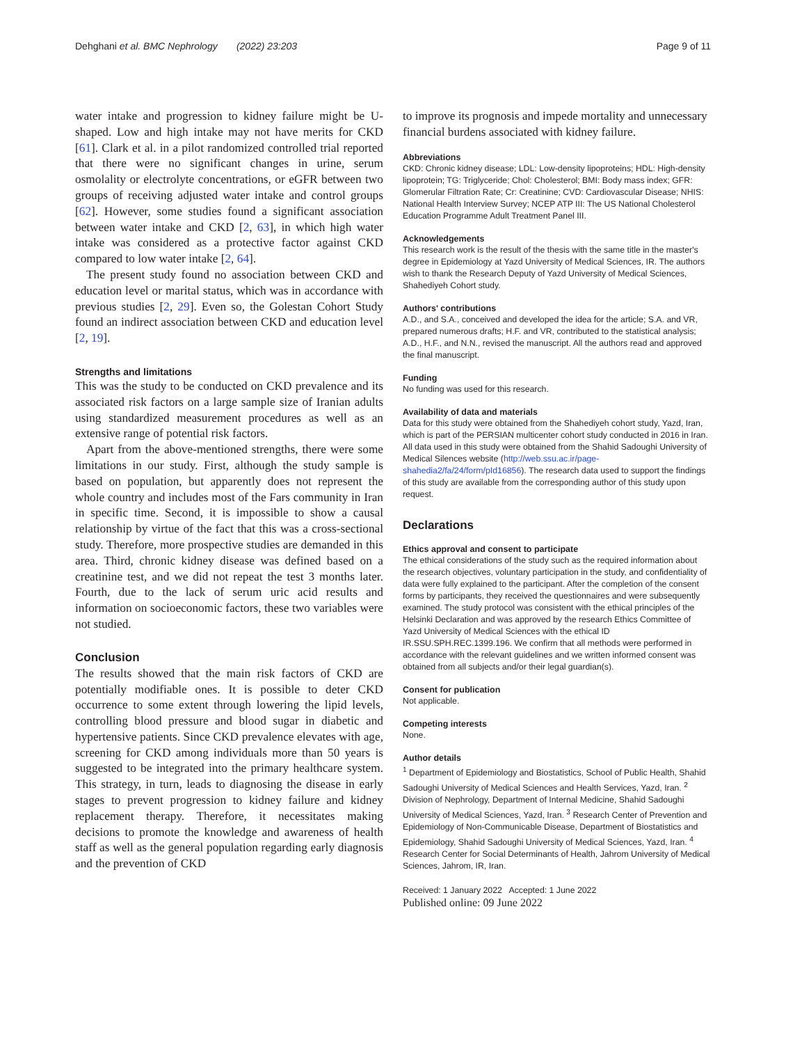Dehghani et al. BMC Nephrology (2022) 23:203 Page 9 of 11
water intake and progression to kidney failure might be U-shaped. Low and high intake may not have merits for CKD [61]. Clark et al. in a pilot randomized controlled trial reported that there were no significant changes in urine, serum osmolality or electrolyte concentrations, or eGFR between two groups of receiving adjusted water intake and control groups [62]. However, some studies found a significant association between water intake and CKD [2, 63], in which high water intake was considered as a protective factor against CKD compared to low water intake [2, 64].
The present study found no association between CKD and education level or marital status, which was in accordance with previous studies [2, 29]. Even so, the Golestan Cohort Study found an indirect association between CKD and education level [2, 19].
Strengths and limitations
This was the study to be conducted on CKD prevalence and its associated risk factors on a large sample size of Iranian adults using standardized measurement procedures as well as an extensive range of potential risk factors.
Apart from the above-mentioned strengths, there were some limitations in our study. First, although the study sample is based on population, but apparently does not represent the whole country and includes most of the Fars community in Iran in specific time. Second, it is impossible to show a causal relationship by virtue of the fact that this was a cross-sectional study. Therefore, more prospective studies are demanded in this area. Third, chronic kidney disease was defined based on a creatinine test, and we did not repeat the test 3 months later. Fourth, due to the lack of serum uric acid results and information on socioeconomic factors, these two variables were not studied.
Conclusion
The results showed that the main risk factors of CKD are potentially modifiable ones. It is possible to deter CKD occurrence to some extent through lowering the lipid levels, controlling blood pressure and blood sugar in diabetic and hypertensive patients. Since CKD prevalence elevates with age, screening for CKD among individuals more than 50 years is suggested to be integrated into the primary healthcare system. This strategy, in turn, leads to diagnosing the disease in early stages to prevent progression to kidney failure and kidney replacement therapy. Therefore, it necessitates making decisions to promote the knowledge and awareness of health staff as well as the general population regarding early diagnosis and the prevention of CKD
to improve its prognosis and impede mortality and unnecessary financial burdens associated with kidney failure.
Abbreviations
CKD: Chronic kidney disease; LDL: Low-density lipoproteins; HDL: High-density lipoprotein; TG: Triglyceride; Chol: Cholesterol; BMI: Body mass index; GFR: Glomerular Filtration Rate; Cr: Creatinine; CVD: Cardiovascular Disease; NHIS: National Health Interview Survey; NCEP ATP III: The US National Cholesterol Education Programme Adult Treatment Panel III.
Acknowledgements
This research work is the result of the thesis with the same title in the master's degree in Epidemiology at Yazd University of Medical Sciences, IR. The authors wish to thank the Research Deputy of Yazd University of Medical Sciences, Shahediyeh Cohort study.
Authors' contributions
A.D., and S.A., conceived and developed the idea for the article; S.A. and VR, prepared numerous drafts; H.F. and VR, contributed to the statistical analysis; A.D., H.F., and N.N., revised the manuscript. All the authors read and approved the final manuscript.
Funding
No funding was used for this research.
Availability of data and materials
Data for this study were obtained from the Shahediyeh cohort study, Yazd, Iran, which is part of the PERSIAN multicenter cohort study conducted in 2016 in Iran. All data used in this study were obtained from the Shahid Sadoughi University of Medical Silences website (http://web.ssu.ac.ir/page-shahedia2/fa/24/form/pId16856). The research data used to support the findings of this study are available from the corresponding author of this study upon request.
Declarations
Ethics approval and consent to participate
The ethical considerations of the study such as the required information about the research objectives, voluntary participation in the study, and confidentiality of data were fully explained to the participant. After the completion of the consent forms by participants, they received the questionnaires and were subsequently examined. The study protocol was consistent with the ethical principles of the Helsinki Declaration and was approved by the research Ethics Committee of Yazd University of Medical Sciences with the ethical ID IR.SSU.SPH.REC.1399.196. We confirm that all methods were performed in accordance with the relevant guidelines and we written informed consent was obtained from all subjects and/or their legal guardian(s).
Consent for publication
Not applicable.
Competing interests
None.
Author details
<sup>1</sup> Department of Epidemiology and Biostatistics, School of Public Health, Shahid Sadoughi University of Medical Sciences and Health Services, Yazd, Iran. <sup>2</sup> Division of Nephrology, Department of Internal Medicine, Shahid Sadoughi University of Medical Sciences, Yazd, Iran. <sup>3</sup> Research Center of Prevention and Epidemiology of Non-Communicable Disease, Department of Biostatistics and Epidemiology, Shahid Sadoughi University of Medical Sciences, Yazd, Iran. <sup>4</sup> Research Center for Social Determinants of Health, Jahrom University of Medical Sciences, Jahrom, IR, Iran.
Received: 1 January 2022 Accepted: 1 June 2022
Published online: 09 June 2022